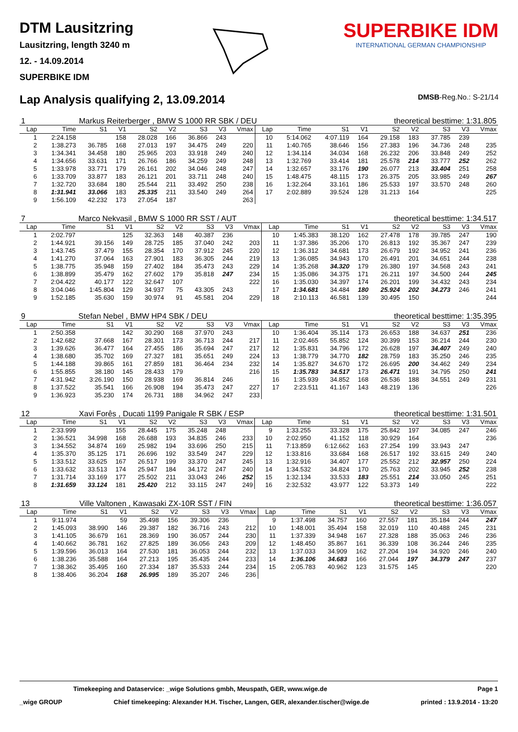DTM Lausitzring
Lausitzring, length 3240 m
12. - 14.09.2014
SUPERBIKE IDM
SUPERBIKE IDM
INTERNATIONAL GERMAN CHAMPIONSHIP
Lap Analysis qualifying 2, 13.09.2014 DMSB-Reg.No.: S-21/14
| 1 | | Markus Reiterberger , BMW S 1000 RR SBK / DEU | | | | | | | | | | theoretical besttime: 1:31.805 | | | | | |
| Lap | Time | S1 | V1 | S2 | V2 | S3 | V3 | Vmax | Lap | Time | S1 | V1 | S2 | V2 | S3 | V3 | Vmax |
| 1 | 2:24.158 | | 158 | 28.028 | 166 | 36.866 | 243 | | 10 | 5:14.062 | 4:07.119 | 164 | 29.158 | 183 | 37.785 | 239 | |
| 2 | 1:38.273 | 36.785 | 168 | 27.013 | 197 | 34.475 | 249 | 220 | 11 | 1:40.765 | 38.646 | 156 | 27.383 | 196 | 34.736 | 248 | 235 |
| 3 | 1:34.341 | 34.458 | 180 | 25.965 | 203 | 33.918 | 249 | 240 | 12 | 1:34.114 | 34.034 | 168 | 26.232 | 206 | 33.848 | 249 | 252 |
| 4 | 1:34.656 | 33.631 | 171 | 26.766 | 186 | 34.259 | 249 | 248 | 13 | 1:32.769 | 33.414 | 181 | 25.578 | 214 | 33.777 | 252 | 262 |
| 5 | 1:33.978 | 33.771 | 179 | 26.161 | 202 | 34.046 | 248 | 247 | 14 | 1:32.657 | 33.176 | 190 | 26.077 | 213 | 33.404 | 251 | 258 |
| 6 | 1:33.709 | 33.877 | 183 | 26.121 | 201 | 33.711 | 248 | 240 | 15 | 1:48.475 | 48.115 | 173 | 26.375 | 205 | 33.985 | 249 | 267 |
| 7 | 1:32.720 | 33.684 | 180 | 25.544 | 211 | 33.492 | 250 | 238 | 16 | 1:32.264 | 33.161 | 186 | 25.533 | 197 | 33.570 | 248 | 260 |
| 8 | 1:31.941 | 33.066 | 183 | 25.335 | 211 | 33.540 | 249 | 264 | 17 | 2:02.889 | 39.524 | 128 | 31.213 | 164 | | | 225 |
| 9 | 1:56.109 | 42.232 | 173 | 27.054 | 187 | | | 263 | | | | | | | | | |
| 7 | | Marco Nekvasil , BMW S 1000 RR SST / AUT | | | | | | | | | | theoretical besttime: 1:34.517 | | | | | |
| Lap | Time | S1 | V1 | S2 | V2 | S3 | V3 | Vmax | Lap | Time | S1 | V1 | S2 | V2 | S3 | V3 | Vmax |
| 1 | 2:02.797 | | 125 | 32.363 | 148 | 40.387 | 236 | | 10 | 1:45.383 | 38.120 | 162 | 27.478 | 178 | 39.785 | 247 | 190 |
| 2 | 1:44.921 | 39.156 | 149 | 28.725 | 185 | 37.040 | 242 | 203 | 11 | 1:37.386 | 35.206 | 170 | 26.813 | 192 | 35.367 | 247 | 239 |
| 3 | 1:43.745 | 37.479 | 155 | 28.354 | 170 | 37.912 | 245 | 220 | 12 | 1:36.312 | 34.681 | 173 | 26.679 | 192 | 34.952 | 241 | 236 |
| 4 | 1:41.270 | 37.064 | 163 | 27.901 | 183 | 36.305 | 244 | 219 | 13 | 1:36.085 | 34.943 | 170 | 26.491 | 201 | 34.651 | 244 | 238 |
| 5 | 1:38.775 | 35.948 | 159 | 27.402 | 184 | 35.473 | 243 | 229 | 14 | 1:35.268 | 34.320 | 179 | 26.380 | 197 | 34.568 | 243 | 241 |
| 6 | 1:38.899 | 35.479 | 162 | 27.602 | 179 | 35.818 | 247 | 234 | 15 | 1:35.086 | 34.375 | 171 | 26.211 | 197 | 34.500 | 244 | 245 |
| 7 | 2:04.422 | 40.177 | 122 | 32.647 | 107 | | | 222 | 16 | 1:35.030 | 34.397 | 174 | 26.201 | 199 | 34.432 | 243 | 234 |
| 8 | 3:04.046 | 1:45.804 | 129 | 34.937 | 75 | 43.305 | 243 | | 17 | 1:34.681 | 34.484 | 180 | 25.924 | 202 | 34.273 | 246 | 241 |
| 9 | 1:52.185 | 35.630 | 159 | 30.974 | 91 | 45.581 | 204 | 229 | 18 | 2:10.113 | 46.581 | 139 | 30.495 | 150 | | | 244 |
| 9 | | Stefan Nebel , BMW HP4 SBK / DEU | | | | | | | | | | theoretical besttime: 1:35.395 | | | | | |
| Lap | Time | S1 | V1 | S2 | V2 | S3 | V3 | Vmax | Lap | Time | S1 | V1 | S2 | V2 | S3 | V3 | Vmax |
| 1 | 2:50.358 | | 142 | 30.290 | 168 | 37.970 | 243 | | 10 | 1:36.404 | 35.114 | 173 | 26.653 | 188 | 34.637 | 251 | 236 |
| 2 | 1:42.682 | 37.668 | 167 | 28.301 | 173 | 36.713 | 244 | 217 | 11 | 2:02.465 | 55.852 | 124 | 30.399 | 153 | 36.214 | 244 | 230 |
| 3 | 1:39.626 | 36.477 | 164 | 27.455 | 186 | 35.694 | 247 | 217 | 12 | 1:35.831 | 34.796 | 172 | 26.628 | 197 | 34.407 | 249 | 240 |
| 4 | 1:38.680 | 35.702 | 169 | 27.327 | 181 | 35.651 | 249 | 224 | 13 | 1:38.779 | 34.770 | 182 | 28.759 | 183 | 35.250 | 246 | 235 |
| 5 | 1:44.188 | 39.865 | 161 | 27.859 | 181 | 36.464 | 234 | 232 | 14 | 1:35.827 | 34.670 | 172 | 26.695 | 200 | 34.462 | 249 | 234 |
| 6 | 1:55.855 | 38.180 | 145 | 28.433 | 179 | | | 216 | 15 | 1:35.783 | 34.517 | 173 | 26.471 | 191 | 34.795 | 250 | 241 |
| 7 | 4:31.942 | 3:26.190 | 150 | 28.938 | 169 | 36.814 | 246 | | 16 | 1:35.939 | 34.852 | 168 | 26.536 | 188 | 34.551 | 249 | 231 |
| 8 | 1:37.522 | 35.541 | 166 | 26.908 | 194 | 35.473 | 247 | 227 | 17 | 2:23.511 | 41.167 | 143 | 48.219 | 136 | | | 226 |
| 9 | 1:36.923 | 35.230 | 174 | 26.731 | 188 | 34.962 | 247 | 233 | | | | | | | | | |
| 12 | | Xavi Forês , Ducati 1199 Panigale R SBK / ESP | | | | | | | | | | theoretical besttime: 1:31.501 | | | | | |
| Lap | Time | S1 | V1 | S2 | V2 | S3 | V3 | Vmax | Lap | Time | S1 | V1 | S2 | V2 | S3 | V3 | Vmax |
| 1 | 2:33.999 | | 155 | 28.445 | 175 | 35.248 | 248 | | 9 | 1:33.255 | 33.328 | 175 | 25.842 | 197 | 34.085 | 247 | 246 |
| 2 | 1:36.521 | 34.998 | 168 | 26.688 | 193 | 34.835 | 246 | 233 | 10 | 2:02.950 | 41.152 | 118 | 30.929 | 164 | | | 236 |
| 3 | 1:34.552 | 34.874 | 169 | 25.982 | 194 | 33.696 | 250 | 215 | 11 | 7:13.859 | 6:12.662 | 163 | 27.254 | 199 | 33.943 | 247 | |
| 4 | 1:35.370 | 35.125 | 171 | 26.696 | 192 | 33.549 | 247 | 229 | 12 | 1:33.816 | 33.684 | 168 | 26.517 | 192 | 33.615 | 249 | 240 |
| 5 | 1:33.512 | 33.625 | 167 | 26.517 | 199 | 33.370 | 247 | 245 | 13 | 1:32.916 | 34.407 | 177 | 25.552 | 212 | 32.957 | 250 | 224 |
| 6 | 1:33.632 | 33.513 | 174 | 25.947 | 184 | 34.172 | 247 | 240 | 14 | 1:34.532 | 34.824 | 170 | 25.763 | 202 | 33.945 | 252 | 238 |
| 7 | 1:31.714 | 33.169 | 177 | 25.502 | 211 | 33.043 | 246 | 252 | 15 | 1:32.134 | 33.533 | 183 | 25.551 | 214 | 33.050 | 245 | 251 |
| 8 | 1:31.659 | 33.124 | 181 | 25.420 | 212 | 33.115 | 247 | 249 | 16 | 2:32.532 | 43.977 | 122 | 53.373 | 149 | | | 222 |
| 13 | | Ville Valtonen , Kawasaki ZX-10R SST / FIN | | | | | | | | | | theoretical besttime: 1:36.057 | | | | | |
| Lap | Time | S1 | V1 | S2 | V2 | S3 | V3 | Vmax | Lap | Time | S1 | V1 | S2 | V2 | S3 | V3 | Vmax |
| 1 | 9:11.974 | | 59 | 35.498 | 156 | 39.306 | 236 | | 9 | 1:37.498 | 34.757 | 160 | 27.557 | 181 | 35.184 | 244 | 247 |
| 2 | 1:45.093 | 38.990 | 146 | 29.387 | 182 | 36.716 | 243 | 212 | 10 | 1:48.001 | 35.494 | 158 | 32.019 | 110 | 40.488 | 245 | 231 |
| 3 | 1:41.105 | 36.679 | 161 | 28.369 | 190 | 36.057 | 244 | 230 | 11 | 1:37.339 | 34.948 | 167 | 27.328 | 188 | 35.063 | 246 | 236 |
| 4 | 1:40.662 | 36.781 | 162 | 27.825 | 189 | 36.056 | 243 | 209 | 12 | 1:48.450 | 35.867 | 161 | 36.339 | 108 | 36.244 | 246 | 235 |
| 5 | 1:39.596 | 36.013 | 164 | 27.530 | 181 | 36.053 | 244 | 232 | 13 | 1:37.033 | 34.909 | 162 | 27.204 | 194 | 34.920 | 246 | 240 |
| 6 | 1:38.236 | 35.588 | 164 | 27.213 | 195 | 35.435 | 244 | 233 | 14 | 1:36.106 | 34.683 | 166 | 27.044 | 197 | 34.379 | 247 | 237 |
| 7 | 1:38.362 | 35.495 | 160 | 27.334 | 187 | 35.533 | 244 | 234 | 15 | 2:05.783 | 40.962 | 123 | 31.575 | 145 | | | 220 |
| 8 | 1:38.406 | 36.204 | 168 | 26.995 | 189 | 35.207 | 246 | 236 | | | | | | | | | |
Timekeeping and Dataservice: _wige Solutions gmbh, Meuspath, GER, www.wige.de Page 1
_wige GROUP Chief timekeeping: Alexander H.H. Tischer, Langen, GER, alexander.tischer@wige.de printed : 13.9.2014 - 13:20